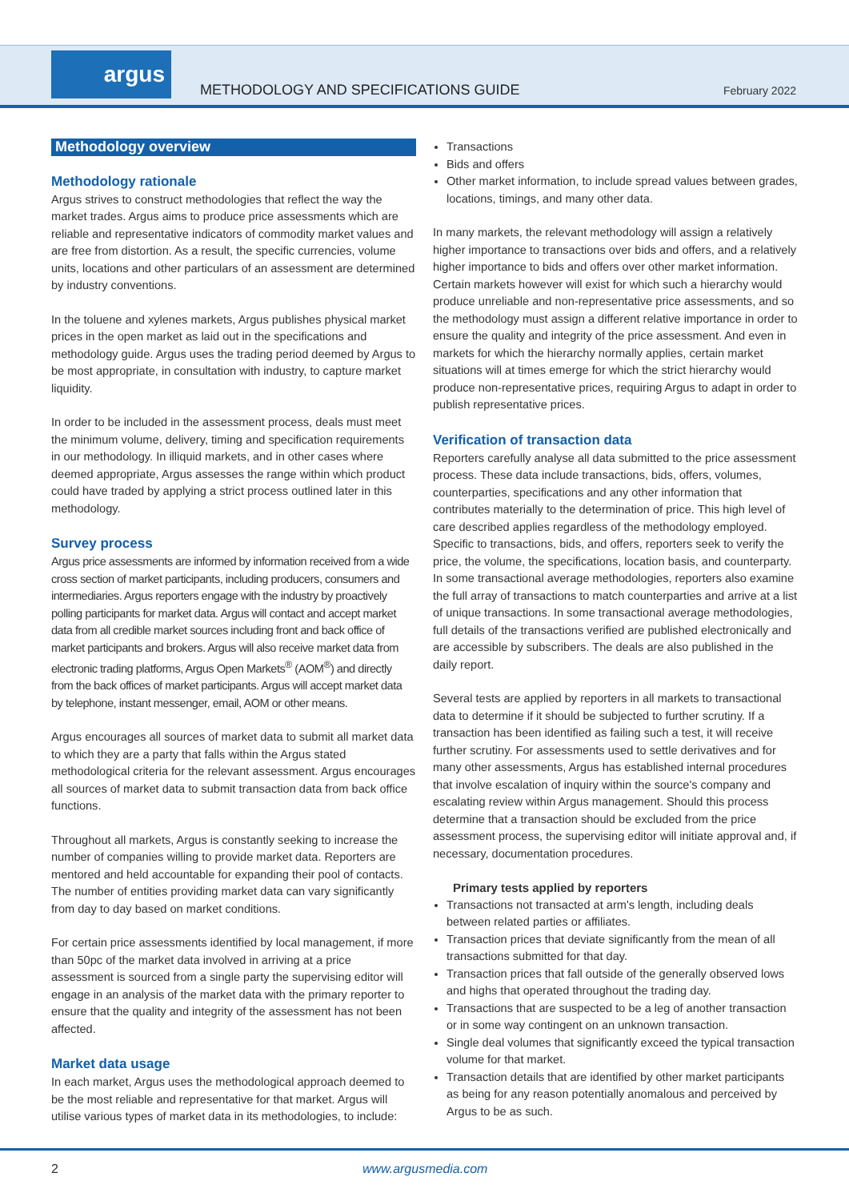argus
METHODOLOGY AND SPECIFICATIONS GUIDE
February 2022
Methodology overview
Methodology rationale
Argus strives to construct methodologies that reflect the way the market trades. Argus aims to produce price assessments which are reliable and representative indicators of commodity market values and are free from distortion. As a result, the specific currencies, volume units, locations and other particulars of an assessment are determined by industry conventions.
In the toluene and xylenes markets, Argus publishes physical market prices in the open market as laid out in the specifications and methodology guide. Argus uses the trading period deemed by Argus to be most appropriate, in consultation with industry, to capture market liquidity.
In order to be included in the assessment process, deals must meet the minimum volume, delivery, timing and specification requirements in our methodology. In illiquid markets, and in other cases where deemed appropriate, Argus assesses the range within which product could have traded by applying a strict process outlined later in this methodology.
Survey process
Argus price assessments are informed by information received from a wide cross section of market participants, including producers, consumers and intermediaries. Argus reporters engage with the industry by proactively polling participants for market data. Argus will contact and accept market data from all credible market sources including front and back office of market participants and brokers. Argus will also receive market data from electronic trading platforms, Argus Open Markets<sup>®</sup> (AOM<sup>®</sup>) and directly from the back offices of market participants. Argus will accept market data by telephone, instant messenger, email, AOM or other means.
Argus encourages all sources of market data to submit all market data to which they are a party that falls within the Argus stated methodological criteria for the relevant assessment. Argus encourages all sources of market data to submit transaction data from back office functions.
Throughout all markets, Argus is constantly seeking to increase the number of companies willing to provide market data. Reporters are mentored and held accountable for expanding their pool of contacts. The number of entities providing market data can vary significantly from day to day based on market conditions.
For certain price assessments identified by local management, if more than 50pc of the market data involved in arriving at a price assessment is sourced from a single party the supervising editor will engage in an analysis of the market data with the primary reporter to ensure that the quality and integrity of the assessment has not been affected.
Market data usage
In each market, Argus uses the methodological approach deemed to be the most reliable and representative for that market. Argus will utilise various types of market data in its methodologies, to include:
Transactions
Bids and offers
Other market information, to include spread values between grades, locations, timings, and many other data.
In many markets, the relevant methodology will assign a relatively higher importance to transactions over bids and offers, and a relatively higher importance to bids and offers over other market information. Certain markets however will exist for which such a hierarchy would produce unreliable and non-representative price assessments, and so the methodology must assign a different relative importance in order to ensure the quality and integrity of the price assessment. And even in markets for which the hierarchy normally applies, certain market situations will at times emerge for which the strict hierarchy would produce non-representative prices, requiring Argus to adapt in order to publish representative prices.
Verification of transaction data
Reporters carefully analyse all data submitted to the price assessment process. These data include transactions, bids, offers, volumes, counterparties, specifications and any other information that contributes materially to the determination of price. This high level of care described applies regardless of the methodology employed. Specific to transactions, bids, and offers, reporters seek to verify the price, the volume, the specifications, location basis, and counterparty. In some transactional average methodologies, reporters also examine the full array of transactions to match counterparties and arrive at a list of unique transactions. In some transactional average methodologies, full details of the transactions verified are published electronically and are accessible by subscribers. The deals are also published in the daily report.
Several tests are applied by reporters in all markets to transactional data to determine if it should be subjected to further scrutiny. If a transaction has been identified as failing such a test, it will receive further scrutiny. For assessments used to settle derivatives and for many other assessments, Argus has established internal procedures that involve escalation of inquiry within the source's company and escalating review within Argus management. Should this process determine that a transaction should be excluded from the price assessment process, the supervising editor will initiate approval and, if necessary, documentation procedures.
Primary tests applied by reporters
Transactions not transacted at arm's length, including deals between related parties or affiliates.
Transaction prices that deviate significantly from the mean of all transactions submitted for that day.
Transaction prices that fall outside of the generally observed lows and highs that operated throughout the trading day.
Transactions that are suspected to be a leg of another transaction or in some way contingent on an unknown transaction.
Single deal volumes that significantly exceed the typical transaction volume for that market.
Transaction details that are identified by other market participants as being for any reason potentially anomalous and perceived by Argus to be as such.
2 www.argusmedia.com